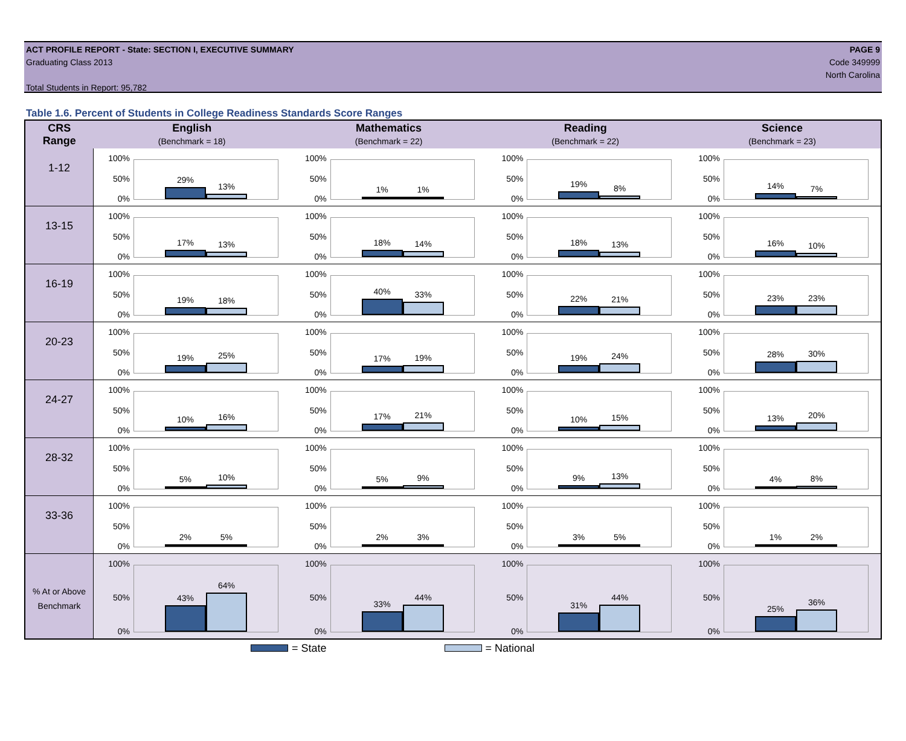ACT PROFILE REPORT - State: SECTION I, EXECUTIVE SUMMARY
Graduating Class 2013
Total Students in Report: 95,782
PAGE 9
Code 349999
North Carolina
Table 1.6. Percent of Students in College Readiness Standards Score Ranges
| CRS Range | English (Benchmark = 18) | Mathematics (Benchmark = 22) | Reading (Benchmark = 22) | Science (Benchmark = 23) |
| --- | --- | --- | --- | --- |
| 1-12 | 100% 50% 0% 29% 13% | 100% 50% 0% 1% 1% | 100% 50% 0% 19% 8% | 100% 50% 0% 14% 7% |
| 13-15 | 100% 50% 0% 17% 13% | 100% 50% 0% 18% 14% | 100% 50% 0% 18% 13% | 100% 50% 0% 16% 10% |
| 16-19 | 100% 50% 0% 19% 18% | 100% 50% 0% 40% 33% | 100% 50% 0% 22% 21% | 100% 50% 0% 23% 23% |
| 20-23 | 100% 50% 0% 19% 25% | 100% 50% 0% 17% 19% | 100% 50% 0% 19% 24% | 100% 50% 0% 28% 30% |
| 24-27 | 100% 50% 0% 10% 16% | 100% 50% 0% 17% 21% | 100% 50% 0% 10% 15% | 100% 50% 0% 13% 20% |
| 28-32 | 100% 50% 0% 5% 10% | 100% 50% 0% 5% 9% | 100% 50% 0% 9% 13% | 100% 50% 0% 4% 8% |
| 33-36 | 100% 50% 0% 2% 5% | 100% 50% 0% 2% 3% | 100% 50% 0% 3% 5% | 100% 50% 0% 1% 2% |
| % At or Above Benchmark | 100% 50% 0% 43% 64% | 100% 50% 0% 33% 44% | 100% 50% 0% 31% 44% | 100% 50% 0% 25% 36% |
= State = National